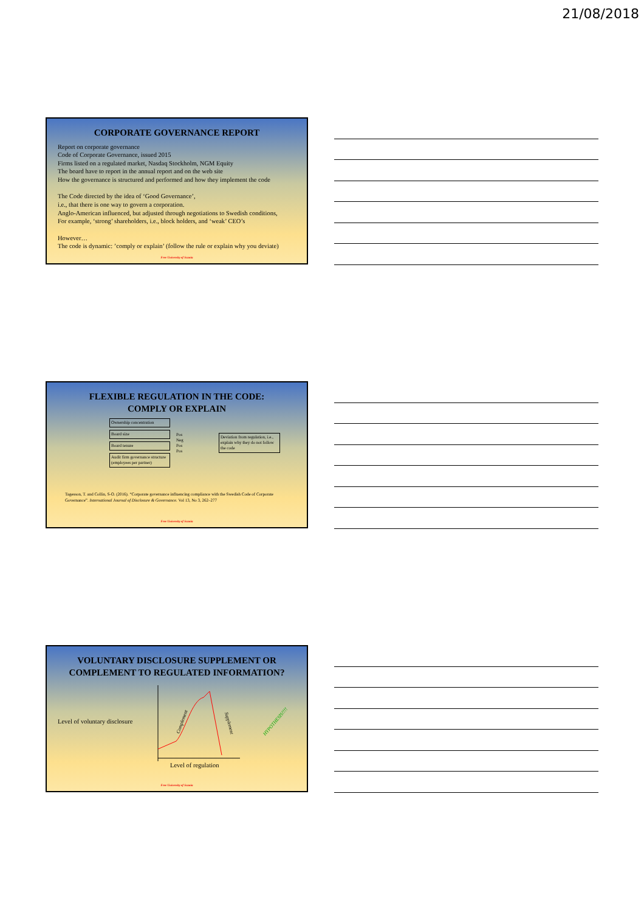21/08/2018
CORPORATE GOVERNANCE REPORT
Report on corporate governance
Code of Corporate Governance, issued 2015
Firms listed on a regulated market, Nasdaq Stockholm, NGM Equity
The board have to report in the annual report and on the web site
How the governance is structured and performed and how they implement the code
The Code directed by the idea of ‘Good Governance’,
i.e., that there is one way to govern a corporation.
Anglo-American influenced, but adjusted through negotiations to Swedish conditions,
For example, ‘strong’ shareholders, i.e., block holders, and ‘weak’ CEO’s
However…
The code is dynamic: ’comply or explain’ (follow the rule or explain why you deviate)
Free University of Scania
FLEXIBLE REGULATION IN THE CODE:
COMPLY OR EXPLAIN
Ownership concentration
Board size
Board tenure
Audit firm governance structure (employees per partner)
Pos
Neg
Pos
Pos
Deviation from regulation, i.e., explain why they do not follow the code
Tagesson, T. and Collin, S-O. (2016). “Corporate governance influencing compliance with the Swedish Code of Corporate Governance”. International Journal of Disclosure & Governance. Vol 13, No 3, 262–277
Free University of Scania
VOLUNTARY DISCLOSURE SUPPLEMENT OR
COMPLEMENT TO REGULATED INFORMATION?
Level of voluntary disclosure
Complement
Supplement
HYPOTHESIS!!!!
Level of regulation
Free University of Scania